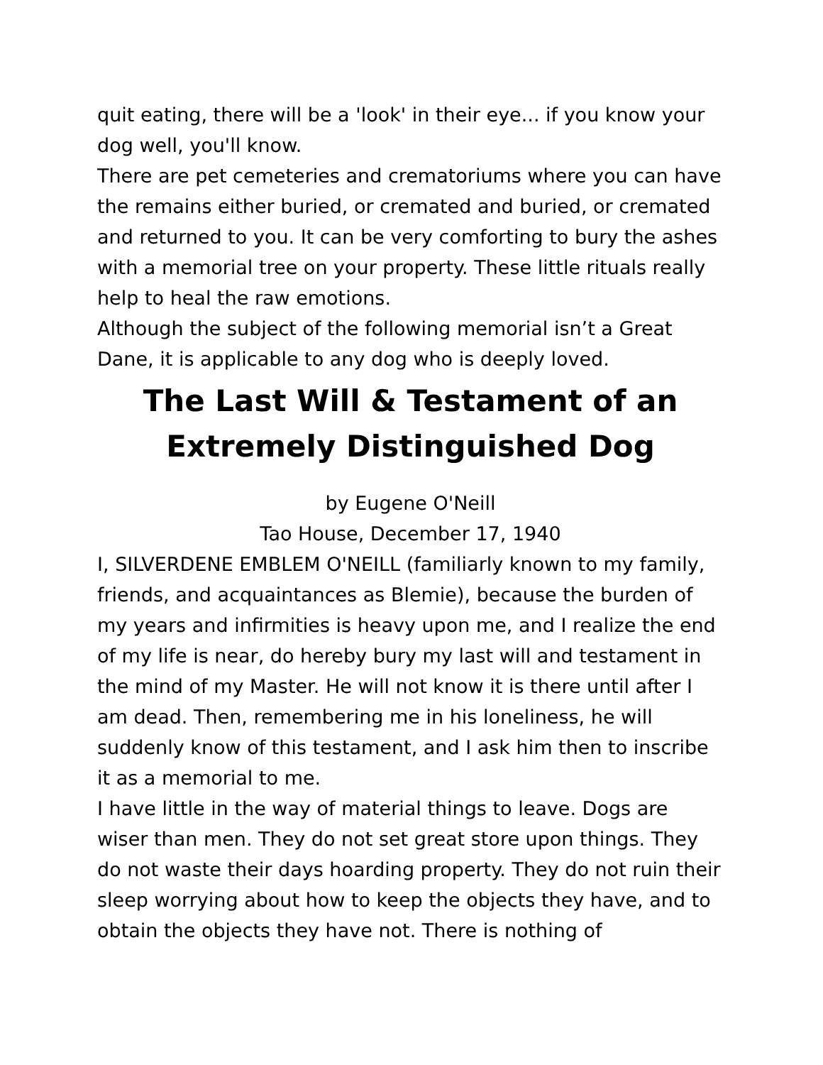quit eating, there will be a 'look' in their eye... if you know your dog well, you'll know.
There are pet cemeteries and crematoriums where you can have the remains either buried, or cremated and buried, or cremated and returned to you. It can be very comforting to bury the ashes with a memorial tree on your property. These little rituals really help to heal the raw emotions.
Although the subject of the following memorial isn’t a Great Dane, it is applicable to any dog who is deeply loved.
The Last Will & Testament of an Extremely Distinguished Dog
by Eugene O'Neill
Tao House, December 17, 1940
I, SILVERDENE EMBLEM O'NEILL (familiarly known to my family, friends, and acquaintances as Blemie), because the burden of my years and infirmities is heavy upon me, and I realize the end of my life is near, do hereby bury my last will and testament in the mind of my Master. He will not know it is there until after I am dead. Then, remembering me in his loneliness, he will suddenly know of this testament, and I ask him then to inscribe it as a memorial to me.
I have little in the way of material things to leave. Dogs are wiser than men. They do not set great store upon things. They do not waste their days hoarding property. They do not ruin their sleep worrying about how to keep the objects they have, and to obtain the objects they have not. There is nothing of